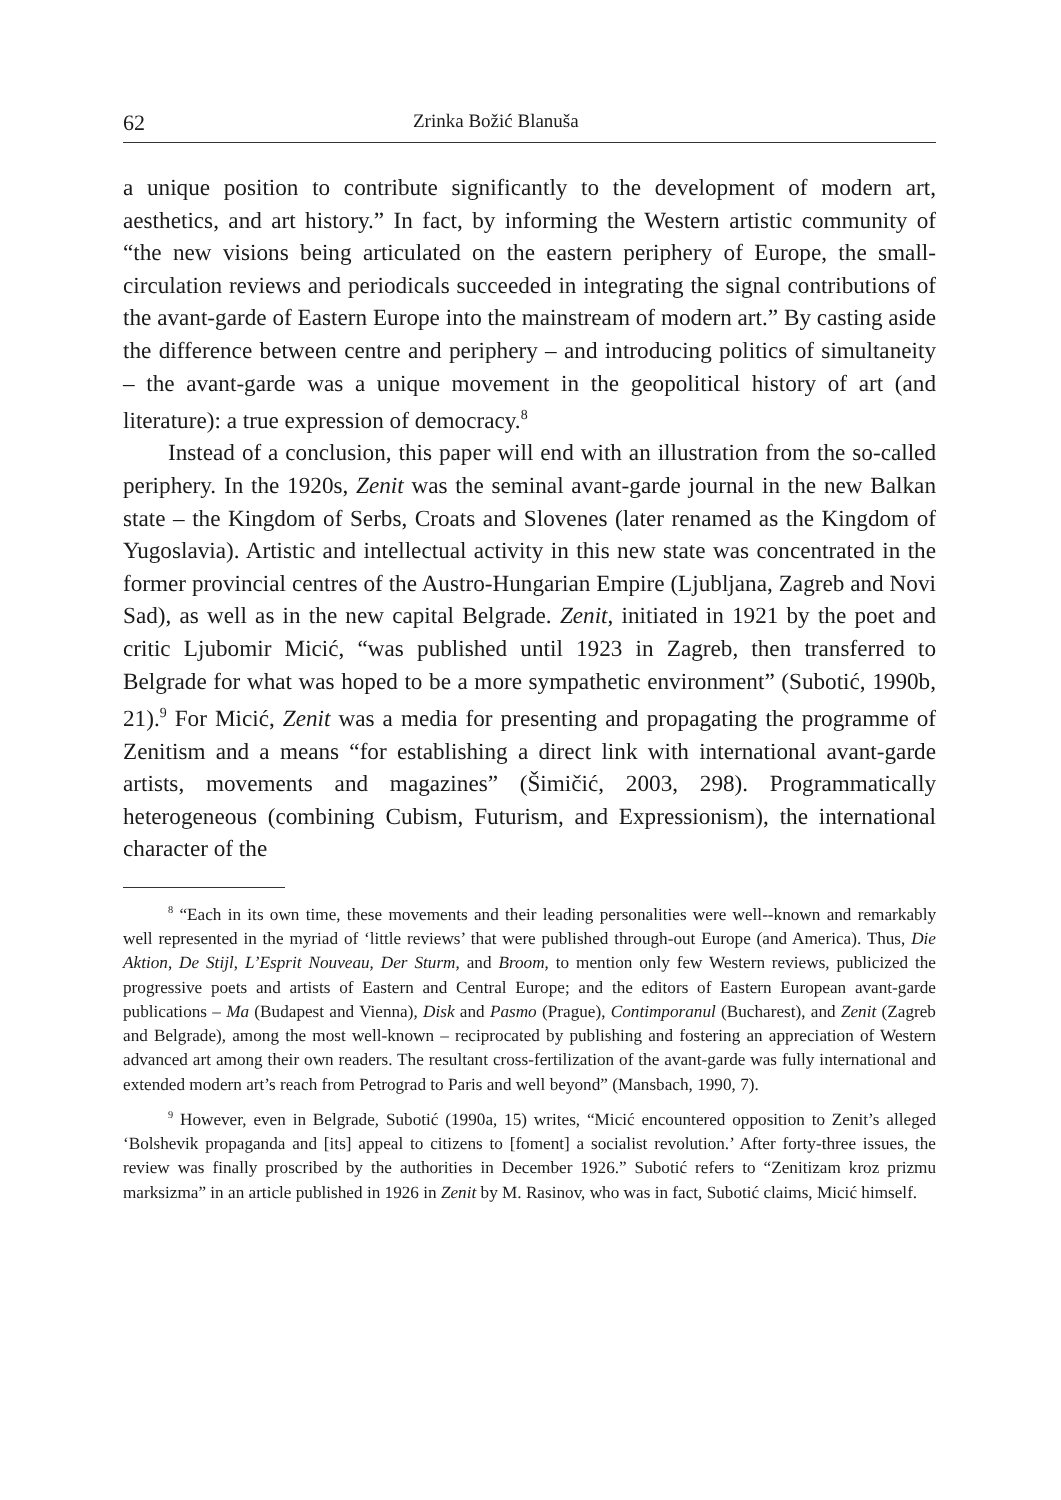62 Zrinka Božić Blanuša
a unique position to contribute significantly to the development of modern art, aesthetics, and art history.” In fact, by informing the Western artistic community of “the new visions being articulated on the eastern periphery of Europe, the small-circulation reviews and periodicals succeeded in integrating the signal contributions of the avant-garde of Eastern Europe into the mainstream of modern art.” By casting aside the difference between centre and periphery – and introducing politics of simultaneity – the avant-garde was a unique movement in the geopolitical history of art (and literature): a true expression of democracy.<sup>8</sup>
Instead of a conclusion, this paper will end with an illustration from the so-called periphery. In the 1920s, Zenit was the seminal avant-garde journal in the new Balkan state – the Kingdom of Serbs, Croats and Slovenes (later renamed as the Kingdom of Yugoslavia). Artistic and intellectual activity in this new state was concentrated in the former provincial centres of the Austro-Hungarian Empire (Ljubljana, Zagreb and Novi Sad), as well as in the new capital Belgrade. Zenit, initiated in 1921 by the poet and critic Ljubomir Micić, “was published until 1923 in Zagreb, then transferred to Belgrade for what was hoped to be a more sympathetic environment” (Subotić, 1990b, 21).<sup>9</sup> For Micić, Zenit was a media for presenting and propagating the programme of Zenitism and a means “for establishing a direct link with international avant-garde artists, movements and magazines” (Šimičić, 2003, 298). Programmatically heterogeneous (combining Cubism, Futurism, and Expressionism), the international character of the
<sup>8</sup> “Each in its own time, these movements and their leading personalities were well--known and remarkably well represented in the myriad of ‘little reviews’ that were published through-out Europe (and America). Thus, Die Aktion, De Stijl, L’Esprit Nouveau, Der Sturm, and Broom, to mention only few Western reviews, publicized the progressive poets and artists of Eastern and Central Europe; and the editors of Eastern European avant-garde publications – Ma (Budapest and Vienna), Disk and Pasmo (Prague), Contimporanul (Bucharest), and Zenit (Zagreb and Belgrade), among the most well-known – reciprocated by publishing and fostering an appreciation of Western advanced art among their own readers. The resultant cross-fertilization of the avant-garde was fully international and extended modern art’s reach from Petrograd to Paris and well beyond” (Mansbach, 1990, 7).
<sup>9</sup> However, even in Belgrade, Subotić (1990a, 15) writes, “Micić encountered opposition to Zenit’s alleged ‘Bolshevik propaganda and [its] appeal to citizens to [foment] a socialist revolution.’ After forty-three issues, the review was finally proscribed by the authorities in December 1926.” Subotić refers to “Zenitizam kroz prizmu marksizma” in an article published in 1926 in Zenit by M. Rasinov, who was in fact, Subotić claims, Micić himself.